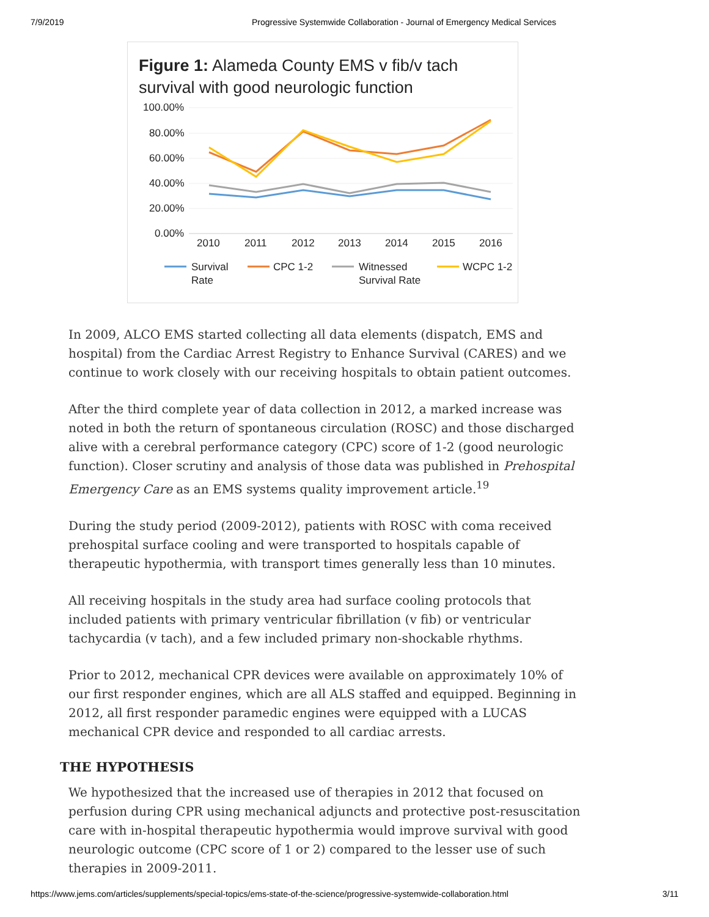7/9/2019 Progressive Systemwide Collaboration - Journal of Emergency Medical Services
Figure 1: Alameda County EMS v fib/v tach survival with good neurologic function
100.00%
80.00%
60.00%
40.00%
20.00%
0.00%
2010
2011
2012
2013
2014
2015
2016
Survival
Rate
CPC 1-2
Witnessed
Survival Rate
WCPC 1-2
In 2009, ALCO EMS started collecting all data elements (dispatch, EMS and hospital) from the Cardiac Arrest Registry to Enhance Survival (CARES) and we continue to work closely with our receiving hospitals to obtain patient outcomes.
After the third complete year of data collection in 2012, a marked increase was noted in both the return of spontaneous circulation (ROSC) and those discharged alive with a cerebral performance category (CPC) score of 1-2 (good neurologic function). Closer scrutiny and analysis of those data was published in Prehospital Emergency Care as an EMS systems quality improvement article.<sup>19</sup>
During the study period (2009-2012), patients with ROSC with coma received prehospital surface cooling and were transported to hospitals capable of therapeutic hypothermia, with transport times generally less than 10 minutes.
All receiving hospitals in the study area had surface cooling protocols that included patients with primary ventricular fibrillation (v fib) or ventricular tachycardia (v tach), and a few included primary non-shockable rhythms.
Prior to 2012, mechanical CPR devices were available on approximately 10% of our first responder engines, which are all ALS staffed and equipped. Beginning in 2012, all first responder paramedic engines were equipped with a LUCAS mechanical CPR device and responded to all cardiac arrests.
THE HYPOTHESIS
We hypothesized that the increased use of therapies in 2012 that focused on perfusion during CPR using mechanical adjuncts and protective post-resuscitation care with in-hospital therapeutic hypothermia would improve survival with good neurologic outcome (CPC score of 1 or 2) compared to the lesser use of such therapies in 2009-2011.
https://www.jems.com/articles/supplements/special-topics/ems-state-of-the-science/progressive-systemwide-collaboration.html 3/11